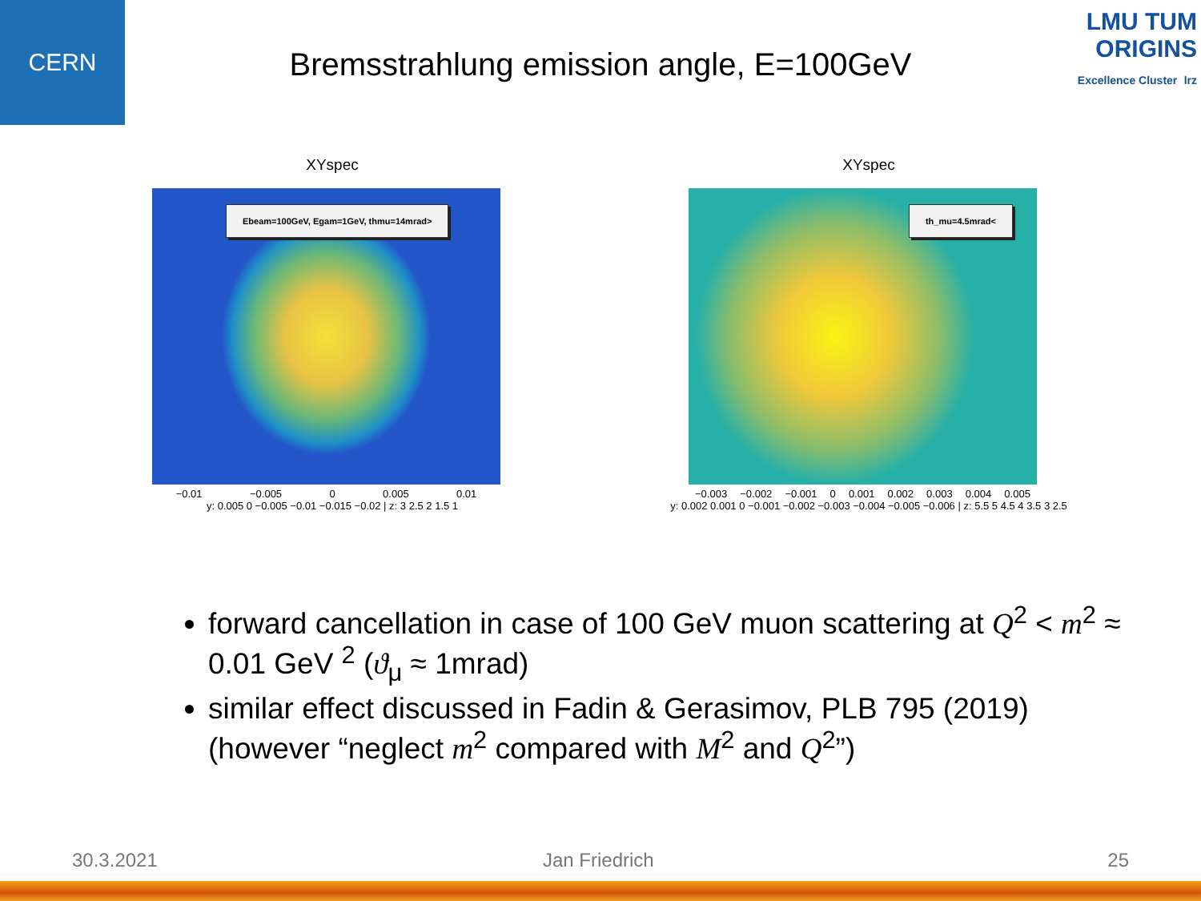CERN
LMU TUM
ORIGINS
Excellence Cluster lrz
Bremsstrahlung emission angle, E=100GeV
XYspec
Ebeam=100GeV, Egam=1GeV, thmu=14mrad>
−0.01 −0.005 0 0.005 0.01
y: 0.005 0 −0.005 −0.01 −0.015 −0.02 | z: 3 2.5 2 1.5 1
XYspec
th_mu=4.5mrad<
−0.003 −0.002 −0.001 0 0.001 0.002 0.003 0.004 0.005
y: 0.002 0.001 0 −0.001 −0.002 −0.003 −0.004 −0.005 −0.006 | z: 5.5 5 4.5 4 3.5 3 2.5
forward cancellation in case of 100 GeV muon scattering at Q<sup>2</sup> < m<sup>2</sup> ≈ 0.01 GeV <sup>2</sup> (ϑ<sub>μ</sub> ≈ 1mrad)
similar effect discussed in Fadin & Gerasimov, PLB 795 (2019) (however “neglect m<sup>2</sup> compared with M<sup>2</sup> and Q<sup>2</sup>”)
30.3.2021 Jan Friedrich 25